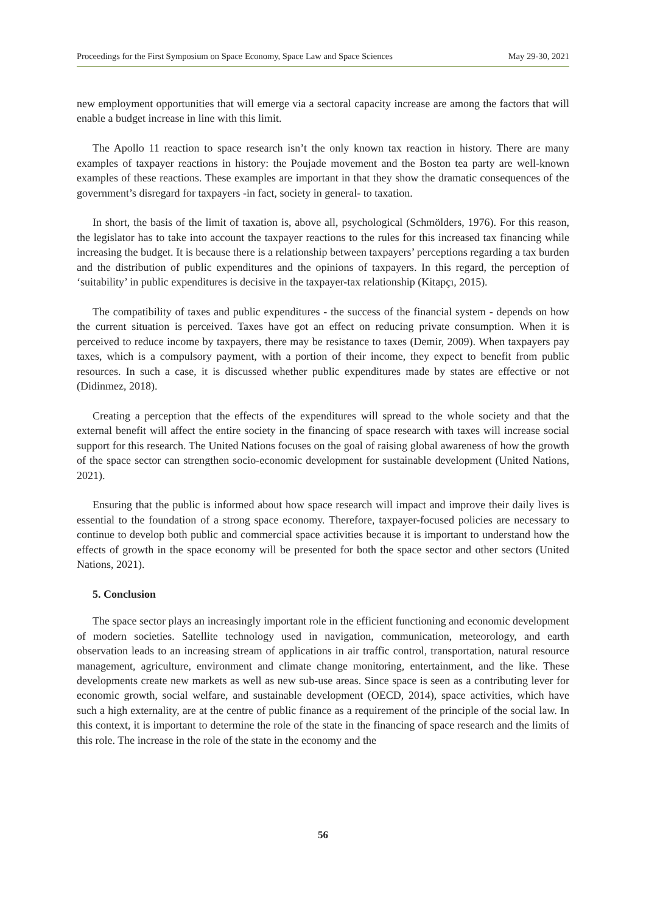Proceedings for the First Symposium on Space Economy, Space Law and Space Sciences May 29-30, 2021
new employment opportunities that will emerge via a sectoral capacity increase are among the factors that will enable a budget increase in line with this limit.
The Apollo 11 reaction to space research isn’t the only known tax reaction in history. There are many examples of taxpayer reactions in history: the Poujade movement and the Boston tea party are well-known examples of these reactions. These examples are important in that they show the dramatic consequences of the government’s disregard for taxpayers -in fact, society in general- to taxation.
In short, the basis of the limit of taxation is, above all, psychological (Schmölders, 1976). For this reason, the legislator has to take into account the taxpayer reactions to the rules for this increased tax financing while increasing the budget. It is because there is a relationship between taxpayers’ perceptions regarding a tax burden and the distribution of public expenditures and the opinions of taxpayers. In this regard, the perception of ‘suitability’ in public expenditures is decisive in the taxpayer-tax relationship (Kitapçı, 2015).
The compatibility of taxes and public expenditures - the success of the financial system - depends on how the current situation is perceived. Taxes have got an effect on reducing private consumption. When it is perceived to reduce income by taxpayers, there may be resistance to taxes (Demir, 2009). When taxpayers pay taxes, which is a compulsory payment, with a portion of their income, they expect to benefit from public resources. In such a case, it is discussed whether public expenditures made by states are effective or not (Didinmez, 2018).
Creating a perception that the effects of the expenditures will spread to the whole society and that the external benefit will affect the entire society in the financing of space research with taxes will increase social support for this research. The United Nations focuses on the goal of raising global awareness of how the growth of the space sector can strengthen socio-economic development for sustainable development (United Nations, 2021).
Ensuring that the public is informed about how space research will impact and improve their daily lives is essential to the foundation of a strong space economy. Therefore, taxpayer-focused policies are necessary to continue to develop both public and commercial space activities because it is important to understand how the effects of growth in the space economy will be presented for both the space sector and other sectors (United Nations, 2021).
5. Conclusion
The space sector plays an increasingly important role in the efficient functioning and economic development of modern societies. Satellite technology used in navigation, communication, meteorology, and earth observation leads to an increasing stream of applications in air traffic control, transportation, natural resource management, agriculture, environment and climate change monitoring, entertainment, and the like. These developments create new markets as well as new sub-use areas. Since space is seen as a contributing lever for economic growth, social welfare, and sustainable development (OECD, 2014), space activities, which have such a high externality, are at the centre of public finance as a requirement of the principle of the social law. In this context, it is important to determine the role of the state in the financing of space research and the limits of this role. The increase in the role of the state in the economy and the
56